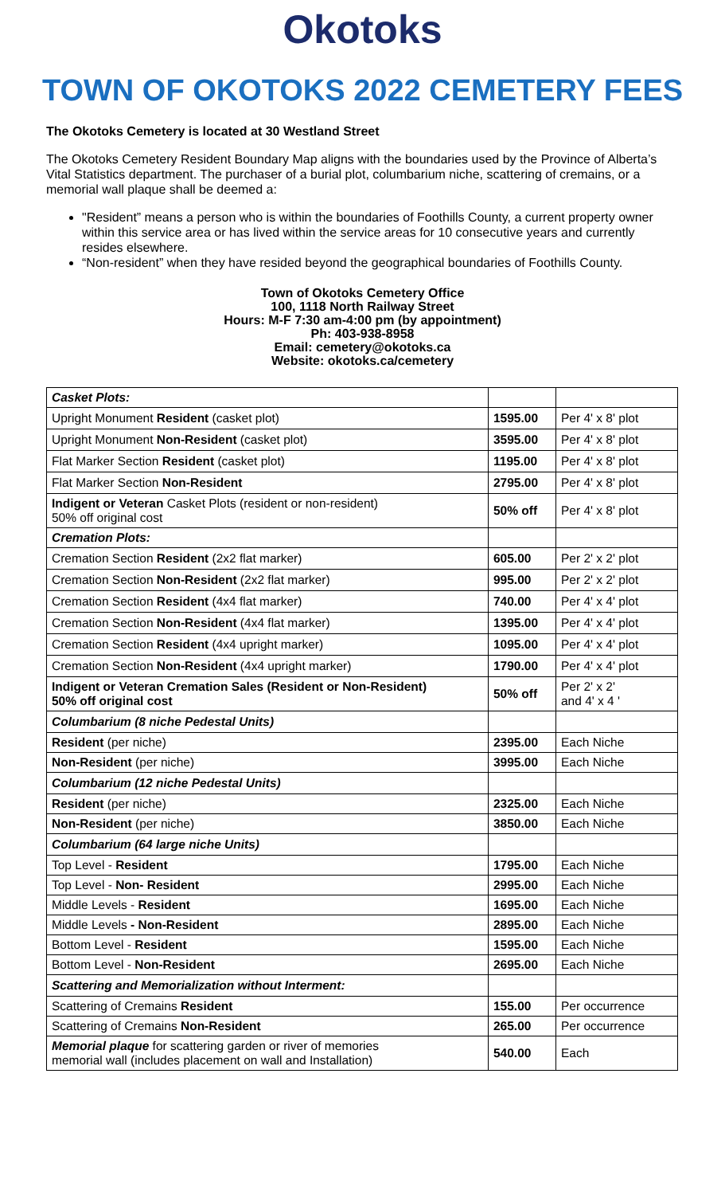Okotoks
TOWN OF OKOTOKS 2022 CEMETERY FEES
The Okotoks Cemetery is located at 30 Westland Street
The Okotoks Cemetery Resident Boundary Map aligns with the boundaries used by the Province of Alberta’s Vital Statistics department. The purchaser of a burial plot, columbarium niche, scattering of cremains, or a memorial wall plaque shall be deemed a:
"Resident” means a person who is within the boundaries of Foothills County, a current property owner within this service area or has lived within the service areas for 10 consecutive years and currently resides elsewhere.
“Non-resident” when they have resided beyond the geographical boundaries of Foothills County.
Town of Okotoks Cemetery Office
100, 1118 North Railway Street
Hours: M-F 7:30 am-4:00 pm (by appointment)
Ph: 403-938-8958
Email: cemetery@okotoks.ca
Website: okotoks.ca/cemetery
| Casket Plots: | | |
| Upright Monument Resident (casket plot) | 1595.00 | Per 4' x 8' plot |
| Upright Monument Non-Resident (casket plot) | 3595.00 | Per 4' x 8' plot |
| Flat Marker Section Resident (casket plot) | 1195.00 | Per 4' x 8' plot |
| Flat Marker Section Non-Resident | 2795.00 | Per 4' x 8' plot |
| Indigent or Veteran Casket Plots (resident or non-resident) 50% off original cost | 50% off | Per 4' x 8' plot |
| Cremation Plots: | | |
| Cremation Section Resident (2x2 flat marker) | 605.00 | Per 2' x 2' plot |
| Cremation Section Non-Resident (2x2 flat marker) | 995.00 | Per 2' x 2' plot |
| Cremation Section Resident (4x4 flat marker) | 740.00 | Per 4' x 4' plot |
| Cremation Section Non-Resident (4x4 flat marker) | 1395.00 | Per 4' x 4' plot |
| Cremation Section Resident (4x4 upright marker) | 1095.00 | Per 4' x 4' plot |
| Cremation Section Non-Resident (4x4 upright marker) | 1790.00 | Per 4' x 4' plot |
| Indigent or Veteran Cremation Sales (Resident or Non-Resident) 50% off original cost | 50% off | Per 2' x 2' and 4' x 4 ' |
| Columbarium (8 niche Pedestal Units) | | |
| Resident (per niche) | 2395.00 | Each Niche |
| Non-Resident (per niche) | 3995.00 | Each Niche |
| Columbarium (12 niche Pedestal Units) | | |
| Resident (per niche) | 2325.00 | Each Niche |
| Non-Resident (per niche) | 3850.00 | Each Niche |
| Columbarium (64 large niche Units) | | |
| Top Level - Resident | 1795.00 | Each Niche |
| Top Level - Non- Resident | 2995.00 | Each Niche |
| Middle Levels - Resident | 1695.00 | Each Niche |
| Middle Levels - Non-Resident | 2895.00 | Each Niche |
| Bottom Level - Resident | 1595.00 | Each Niche |
| Bottom Level - Non-Resident | 2695.00 | Each Niche |
| Scattering and Memorialization without Interment: | | |
| Scattering of Cremains Resident | 155.00 | Per occurrence |
| Scattering of Cremains Non-Resident | 265.00 | Per occurrence |
| Memorial plaque for scattering garden or river of memories memorial wall (includes placement on wall and Installation) | 540.00 | Each |